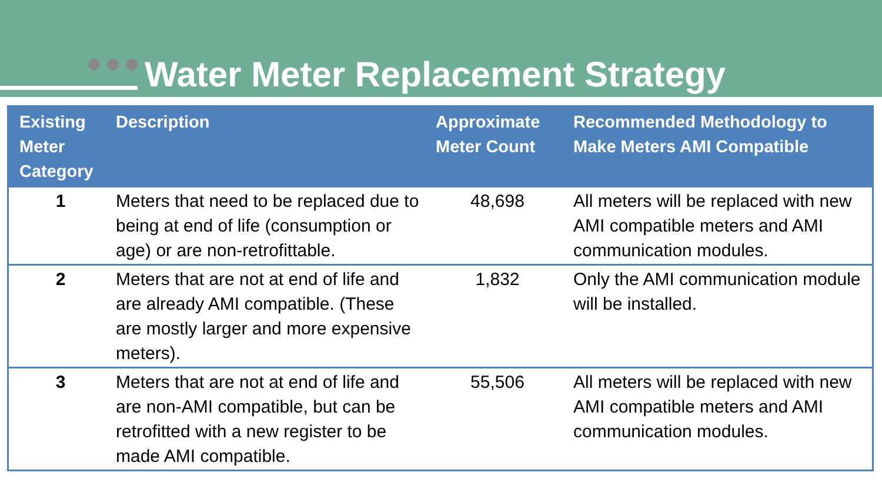Water Meter Replacement Strategy
| Existing Meter Category | Description | Approximate Meter Count | Recommended Methodology to Make Meters AMI Compatible |
| --- | --- | --- | --- |
| 1 | Meters that need to be replaced due to being at end of life (consumption or age) or are non-retrofittable. | 48,698 | All meters will be replaced with new AMI compatible meters and AMI communication modules. |
| 2 | Meters that are not at end of life and are already AMI compatible. (These are mostly larger and more expensive meters). | 1,832 | Only the AMI communication module will be installed. |
| 3 | Meters that are not at end of life and are non-AMI compatible, but can be retrofitted with a new register to be made AMI compatible. | 55,506 | All meters will be replaced with new AMI compatible meters and AMI communication modules. |